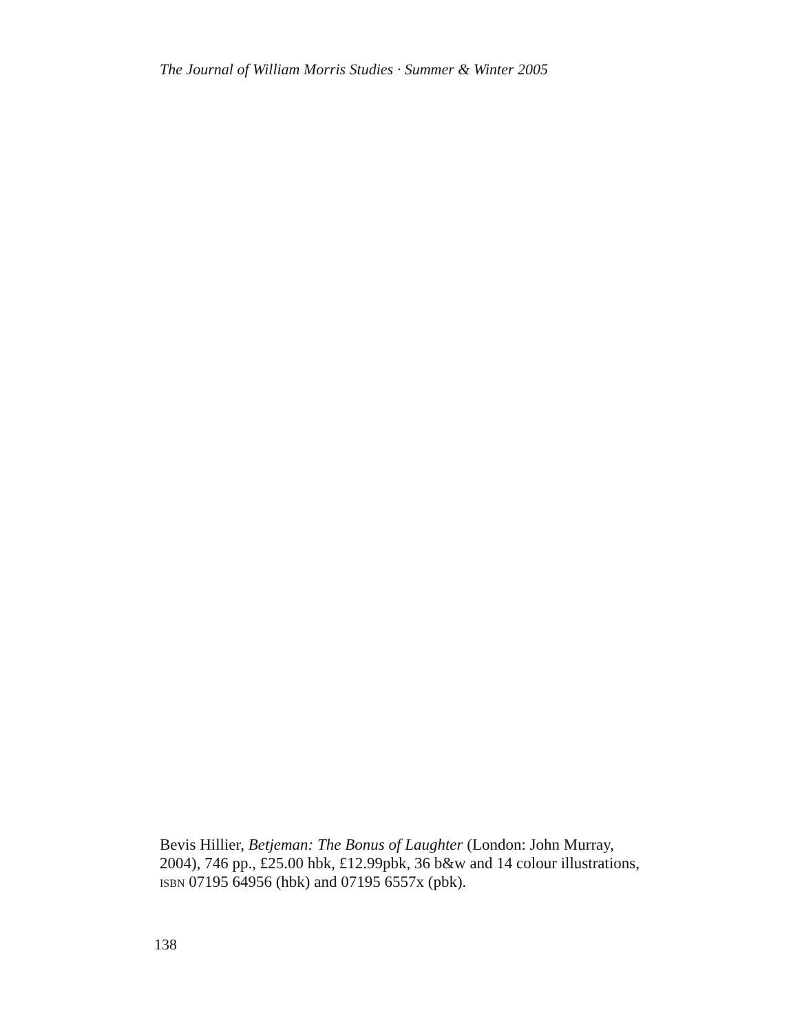The Journal of William Morris Studies · Summer & Winter 2005
Bevis Hillier, Betjeman: The Bonus of Laughter (London: John Murray, 2004), 746 pp., £25.00 hbk, £12.99pbk, 36 b&w and 14 colour illustrations, ISBN 07195 64956 (hbk) and 07195 6557x (pbk).
138